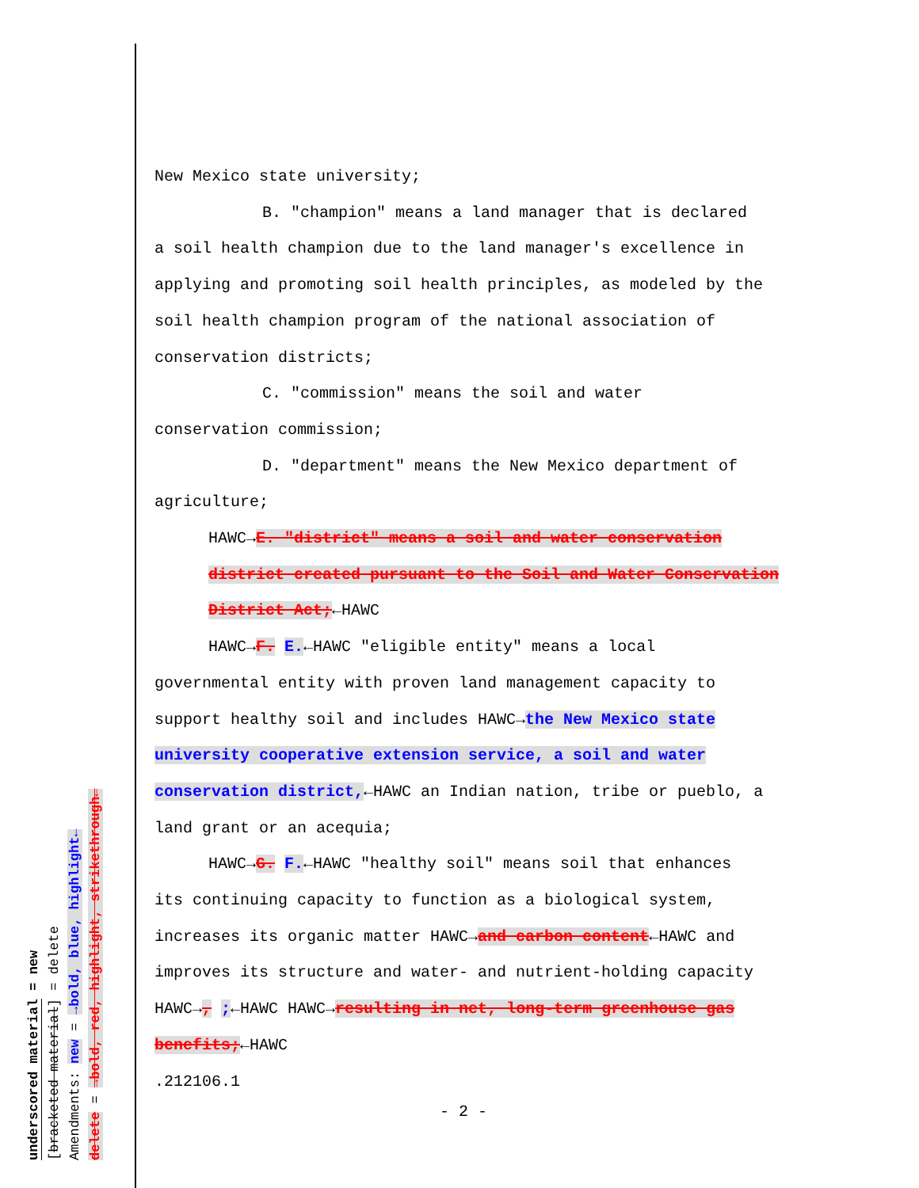underscored material = new
[bracketed material] = delete
Amendments: new = →bold, blue, highlight←
delete = →bold, red, highlight, strikethrough←
New Mexico state university;
B. "champion" means a land manager that is declared
a soil health champion due to the land manager's excellence in applying and promoting soil health principles, as modeled by the soil health champion program of the national association of conservation districts;
C. "commission" means the soil and water
conservation commission;
D. "department" means the New Mexico department of
agriculture;
HAWC→E. "district" means a soil and water conservation district created pursuant to the Soil and Water Conservation District Act;←HAWC
HAWC→F. E.←HAWC "eligible entity" means a local
governmental entity with proven land management capacity to support healthy soil and includes HAWC→the New Mexico state university cooperative extension service, a soil and water conservation district,←HAWC an Indian nation, tribe or pueblo, a land grant or an acequia;
HAWC→G. F.←HAWC "healthy soil" means soil that enhances
its continuing capacity to function as a biological system, increases its organic matter HAWC→and carbon content←HAWC and improves its structure and water- and nutrient-holding capacity HAWC→, ;←HAWC HAWC→resulting in net, long-term greenhouse gas benefits;←HAWC
.212106.1
- 2 -